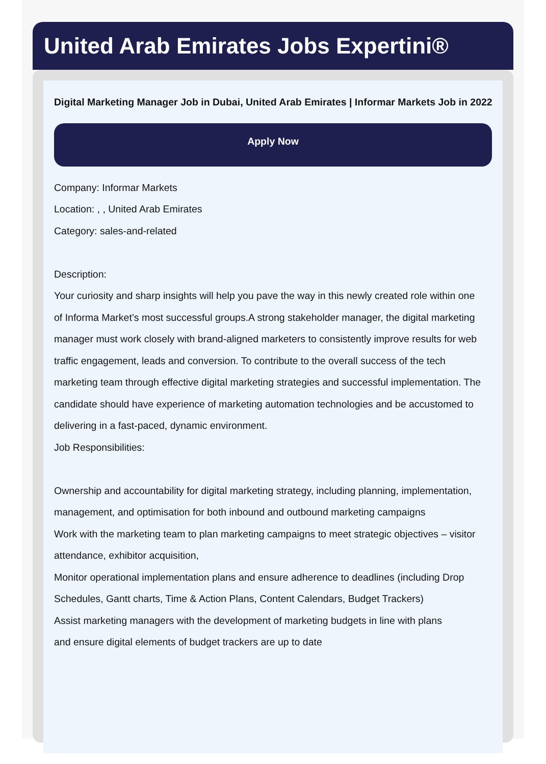United Arab Emirates Jobs Expertini®
Digital Marketing Manager Job in Dubai, United Arab Emirates | Informar Markets Job in 2022
Apply Now
Company: Informar Markets
Location: , , United Arab Emirates
Category: sales-and-related
Description:
Your curiosity and sharp insights will help you pave the way in this newly created role within one of Informa Market’s most successful groups.A strong stakeholder manager, the digital marketing manager must work closely with brand-aligned marketers to consistently improve results for web traffic engagement, leads and conversion. To contribute to the overall success of the tech marketing team through effective digital marketing strategies and successful implementation. The candidate should have experience of marketing automation technologies and be accustomed to delivering in a fast-paced, dynamic environment.
Job Responsibilities:
Ownership and accountability for digital marketing strategy, including planning, implementation, management, and optimisation for both inbound and outbound marketing campaigns
Work with the marketing team to plan marketing campaigns to meet strategic objectives – visitor attendance, exhibitor acquisition,
Monitor operational implementation plans and ensure adherence to deadlines (including Drop Schedules, Gantt charts, Time & Action Plans, Content Calendars, Budget Trackers)
Assist marketing managers with the development of marketing budgets in line with plans and ensure digital elements of budget trackers are up to date